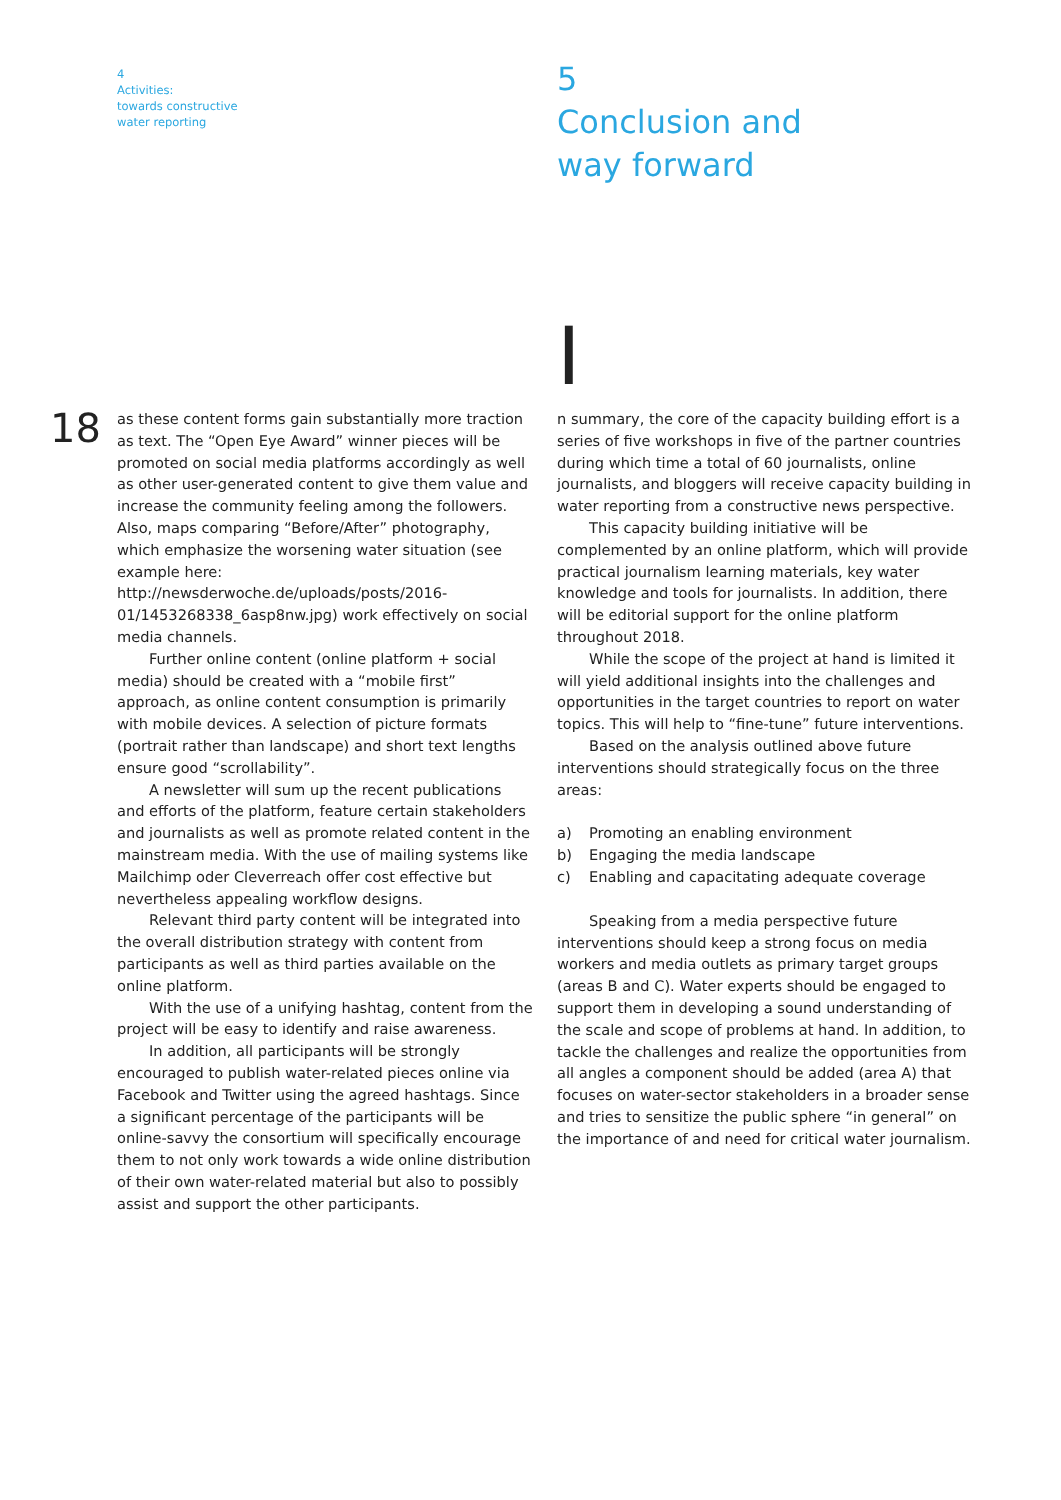4
Activities:
towards constructive
water reporting
5
Conclusion and
way forward
I
18
as these content forms gain substantially more traction as text. The “Open Eye Award” winner pieces will be promoted on social media platforms accordingly as well as other user-generated content to give them value and increase the community feeling among the followers. Also, maps comparing “Before/After” photography, which emphasize the worsening water situation (see example here: http://newsderwoche.de/uploads/posts/2016-01/1453268338_6asp8nw.jpg) work effectively on social media channels.
Further online content (online platform + social media) should be created with a “mobile first” approach, as online content consumption is primarily with mobile devices. A selection of picture formats (portrait rather than landscape) and short text lengths ensure good “scrollability”.
A newsletter will sum up the recent publications and efforts of the platform, feature certain stakeholders and journalists as well as promote related content in the mainstream media. With the use of mailing systems like Mailchimp oder Cleverreach offer cost effective but nevertheless appealing workflow designs.
Relevant third party content will be integrated into the overall distribution strategy with content from participants as well as third parties available on the online platform.
With the use of a unifying hashtag, content from the project will be easy to identify and raise awareness.
In addition, all participants will be strongly encouraged to publish water-related pieces online via Facebook and Twitter using the agreed hashtags. Since a significant percentage of the participants will be online-savvy the consortium will specifically encourage them to not only work towards a wide online distribution of their own water-related material but also to possibly assist and support the other participants.
n summary, the core of the capacity building effort is a series of five workshops in five of the partner countries during which time a total of 60 journalists, online journalists, and bloggers will receive capacity building in water reporting from a constructive news perspective.
This capacity building initiative will be complemented by an online platform, which will provide practical journalism learning materials, key water knowledge and tools for journalists. In addition, there will be editorial support for the online platform throughout 2018.
While the scope of the project at hand is limited it will yield additional insights into the challenges and opportunities in the target countries to report on water topics. This will help to “fine-tune” future interventions.
Based on the analysis outlined above future interventions should strategically focus on the three areas:
a) Promoting an enabling environment
b) Engaging the media landscape
c) Enabling and capacitating adequate coverage
Speaking from a media perspective future interventions should keep a strong focus on media workers and media outlets as primary target groups (areas B and C). Water experts should be engaged to support them in developing a sound understanding of the scale and scope of problems at hand. In addition, to tackle the challenges and realize the opportunities from all angles a component should be added (area A) that focuses on water-sector stakeholders in a broader sense and tries to sensitize the public sphere “in general” on the importance of and need for critical water journalism.